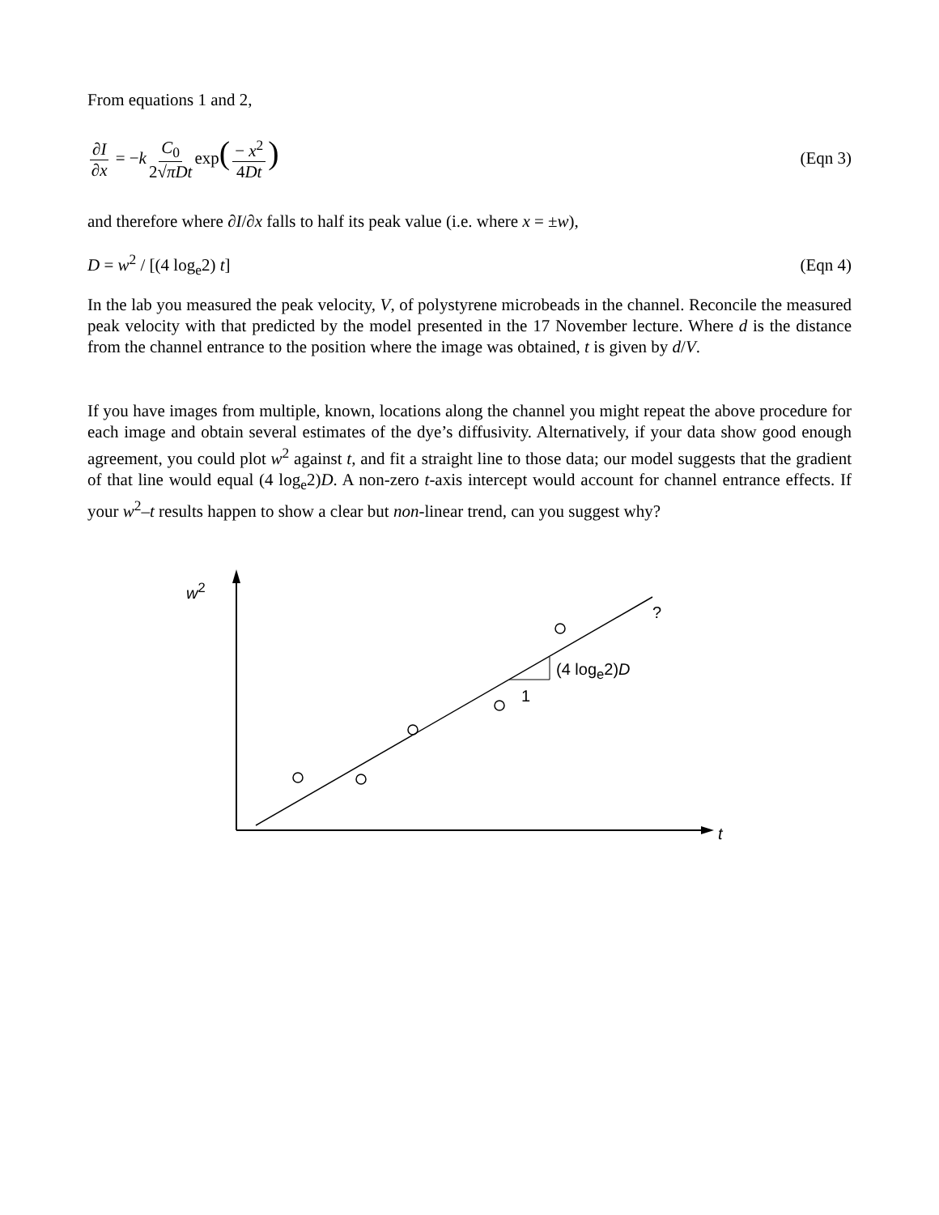From equations 1 and 2,
∂I ∂x = −k C<sub>0</sub> 2√πDt exp(− x<sup>2</sup> 4Dt)
(Eqn 3)
and therefore where ∂I/∂x falls to half its peak value (i.e. where x = ±w),
D = w<sup>2</sup> / [(4 log<sub>e</sub>2) t] (Eqn 4)
In the lab you measured the peak velocity, V, of polystyrene microbeads in the channel. Reconcile the measured peak velocity with that predicted by the model presented in the 17 November lecture. Where d is the distance from the channel entrance to the position where the image was obtained, t is given by d/V.
If you have images from multiple, known, locations along the channel you might repeat the above procedure for each image and obtain several estimates of the dye’s diffusivity. Alternatively, if your data show good enough agreement, you could plot w<sup>2</sup> against t, and fit a straight line to those data; our model suggests that the gradient of that line would equal (4 log<sub>e</sub>2)D. A non-zero t-axis intercept would account for channel entrance effects. If your w<sup>2</sup>–t results happen to show a clear but non-linear trend, can you suggest why?
w<sup>2</sup>
?
(4 log<sub>e</sub>2)D
1
t